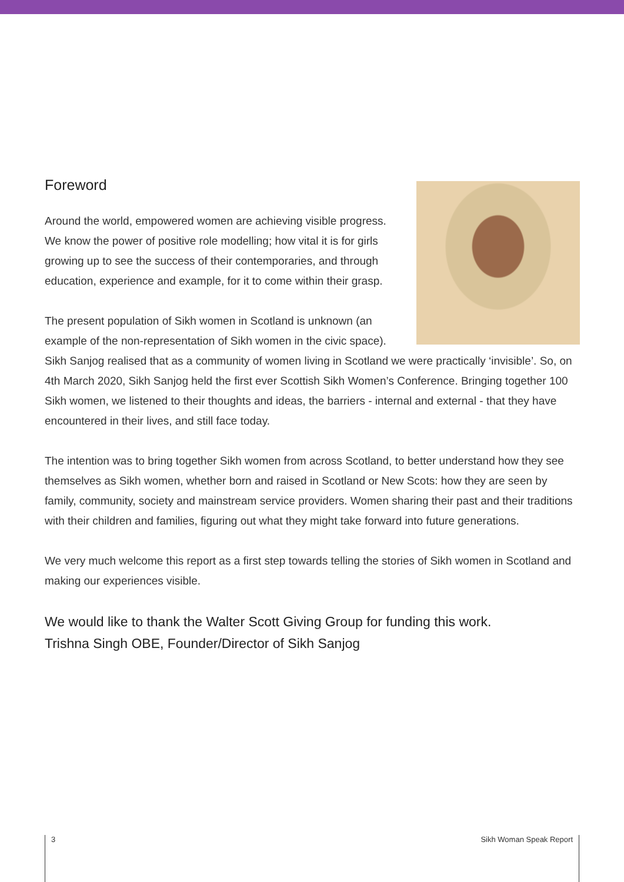Foreword
Around the world, empowered women are achieving visible progress. We know the power of positive role modelling; how vital it is for girls growing up to see the success of their contemporaries, and through education, experience and example, for it to come within their grasp.
The present population of Sikh women in Scotland is unknown (an example of the non-representation of Sikh women in the civic space). Sikh Sanjog realised that as a community of women living in Scotland we were practically ‘invisible’. So, on 4th March 2020, Sikh Sanjog held the first ever Scottish Sikh Women’s Conference. Bringing together 100 Sikh women, we listened to their thoughts and ideas, the barriers - internal and external - that they have encountered in their lives, and still face today.
The intention was to bring together Sikh women from across Scotland, to better understand how they see themselves as Sikh women, whether born and raised in Scotland or New Scots: how they are seen by family, community, society and mainstream service providers. Women sharing their past and their traditions with their children and families, figuring out what they might take forward into future generations.
We very much welcome this report as a first step towards telling the stories of Sikh women in Scotland and making our experiences visible.
We would like to thank the Walter Scott Giving Group for funding this work.
Trishna Singh OBE, Founder/Director of Sikh Sanjog
3 Sikh Woman Speak Report